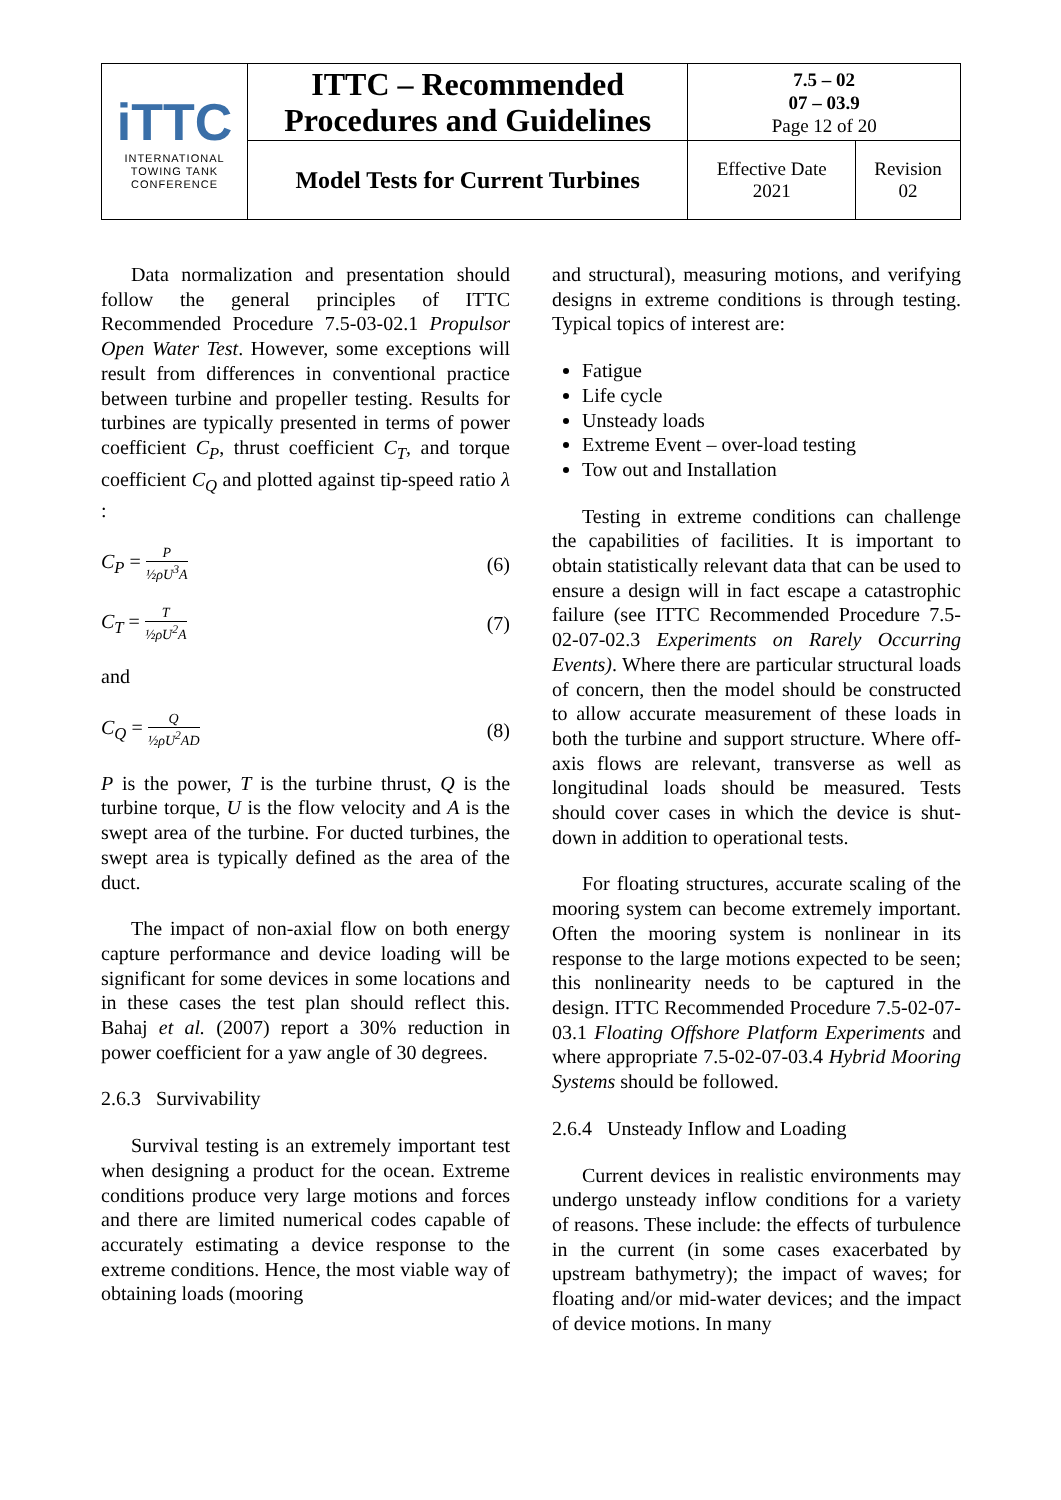| iTTC INTERNATIONAL TOWING TANK CONFERENCE | ITTC – Recommended Procedures and Guidelines | 7.5 – 02 07 – 03.9 Page 12 of 20 | |
| | Model Tests for Current Turbines | Effective Date 2021 | Revision 02 |
Data normalization and presentation should follow the general principles of ITTC Recommended Procedure 7.5-03-02.1 Propulsor Open Water Test. However, some exceptions will result from differences in conventional practice between turbine and propeller testing. Results for turbines are typically presented in terms of power coefficient C<sub>P</sub>, thrust coefficient C<sub>T</sub>, and torque coefficient C<sub>Q</sub> and plotted against tip-speed ratio λ :
C<sub>P</sub> = P ½ρU<sup>3</sup>A (6)
C<sub>T</sub> = T ½ρU<sup>2</sup>A (7)
and
C<sub>Q</sub> = Q ½ρU<sup>2</sup>AD (8)
P is the power, T is the turbine thrust, Q is the turbine torque, U is the flow velocity and A is the swept area of the turbine. For ducted turbines, the swept area is typically defined as the area of the duct.
The impact of non-axial flow on both energy capture performance and device loading will be significant for some devices in some locations and in these cases the test plan should reflect this. Bahaj et al. (2007) report a 30% reduction in power coefficient for a yaw angle of 30 degrees.
2.6.3 Survivability
Survival testing is an extremely important test when designing a product for the ocean. Extreme conditions produce very large motions and forces and there are limited numerical codes capable of accurately estimating a device response to the extreme conditions. Hence, the most viable way of obtaining loads (mooring
and structural), measuring motions, and verifying designs in extreme conditions is through testing. Typical topics of interest are:
Fatigue
Life cycle
Unsteady loads
Extreme Event – over-load testing
Tow out and Installation
Testing in extreme conditions can challenge the capabilities of facilities. It is important to obtain statistically relevant data that can be used to ensure a design will in fact escape a catastrophic failure (see ITTC Recommended Procedure 7.5-02-07-02.3 Experiments on Rarely Occurring Events). Where there are particular structural loads of concern, then the model should be constructed to allow accurate measurement of these loads in both the turbine and support structure. Where off-axis flows are relevant, transverse as well as longitudinal loads should be measured. Tests should cover cases in which the device is shut-down in addition to operational tests.
For floating structures, accurate scaling of the mooring system can become extremely important. Often the mooring system is nonlinear in its response to the large motions expected to be seen; this nonlinearity needs to be captured in the design. ITTC Recommended Procedure 7.5-02-07-03.1 Floating Offshore Platform Experiments and where appropriate 7.5-02-07-03.4 Hybrid Mooring Systems should be followed.
2.6.4 Unsteady Inflow and Loading
Current devices in realistic environments may undergo unsteady inflow conditions for a variety of reasons. These include: the effects of turbulence in the current (in some cases exacerbated by upstream bathymetry); the impact of waves; for floating and/or mid-water devices; and the impact of device motions. In many